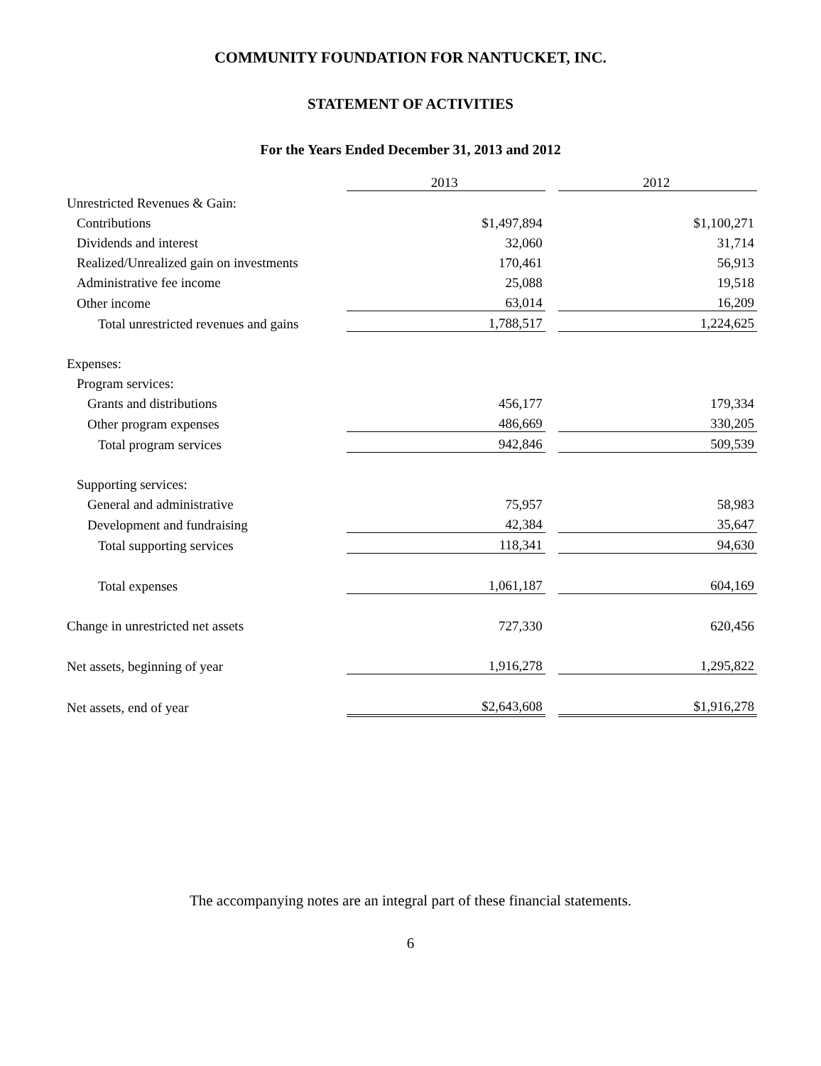COMMUNITY FOUNDATION FOR NANTUCKET, INC.
STATEMENT OF ACTIVITIES
For the Years Ended December 31, 2013 and 2012
| | 2013 | | 2012 |
| Unrestricted Revenues & Gain: | | | |
| Contributions | $1,497,894 | | $1,100,271 |
| Dividends and interest | 32,060 | | 31,714 |
| Realized/Unrealized gain on investments | 170,461 | | 56,913 |
| Administrative fee income | 25,088 | | 19,518 |
| Other income | 63,014 | | 16,209 |
| Total unrestricted revenues and gains | 1,788,517 | | 1,224,625 |
| Expenses: | | | |
| Program services: | | | |
| Grants and distributions | 456,177 | | 179,334 |
| Other program expenses | 486,669 | | 330,205 |
| Total program services | 942,846 | | 509,539 |
| Supporting services: | | | |
| General and administrative | 75,957 | | 58,983 |
| Development and fundraising | 42,384 | | 35,647 |
| Total supporting services | 118,341 | | 94,630 |
| Total expenses | 1,061,187 | | 604,169 |
| Change in unrestricted net assets | 727,330 | | 620,456 |
| Net assets, beginning of year | 1,916,278 | | 1,295,822 |
| Net assets, end of year | $2,643,608 | | $1,916,278 |
The accompanying notes are an integral part of these financial statements.
6